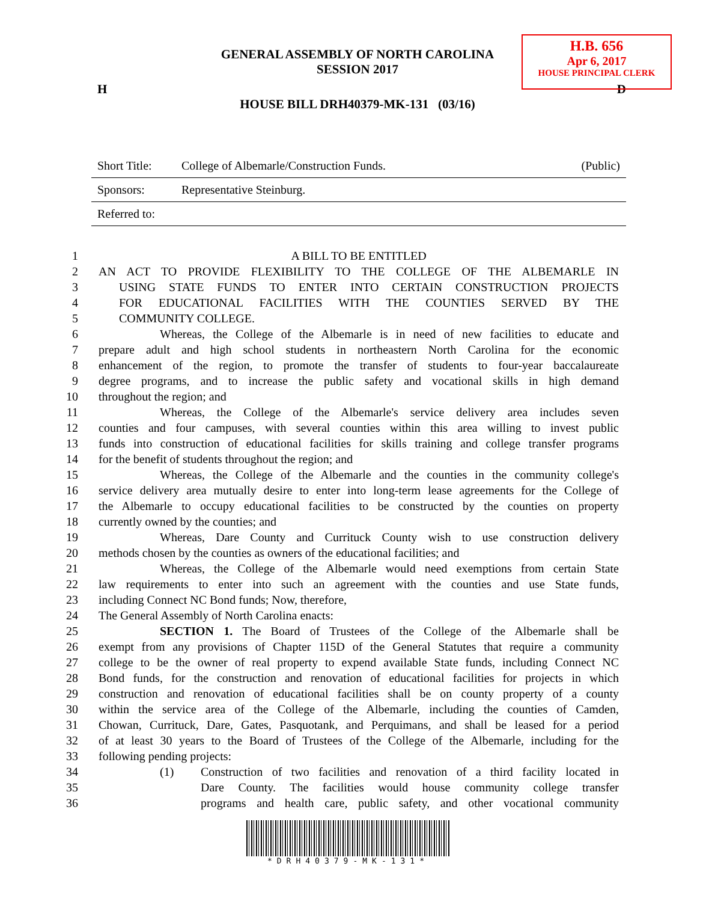H.B. 656
Apr 6, 2017
HOUSE PRINCIPAL CLERK
GENERAL ASSEMBLY OF NORTH CAROLINA
SESSION 2017
H D
HOUSE BILL DRH40379-MK-131 (03/16)
| Short Title: | College of Albemarle/Construction Funds. | (Public) |
| Sponsors: | Representative Steinburg. | |
| Referred to: | | |
1 A BILL TO BE ENTITLED
2 AN ACT TO PROVIDE FLEXIBILITY TO THE COLLEGE OF THE ALBEMARLE IN
3 USING STATE FUNDS TO ENTER INTO CERTAIN CONSTRUCTION PROJECTS
4 FOR EDUCATIONAL FACILITIES WITH THE COUNTIES SERVED BY THE
5 COMMUNITY COLLEGE.
6 Whereas, the College of the Albemarle is in need of new facilities to educate and
7 prepare adult and high school students in northeastern North Carolina for the economic
8 enhancement of the region, to promote the transfer of students to four-year baccalaureate
9 degree programs, and to increase the public safety and vocational skills in high demand
10 throughout the region; and
11 Whereas, the College of the Albemarle's service delivery area includes seven
12 counties and four campuses, with several counties within this area willing to invest public
13 funds into construction of educational facilities for skills training and college transfer programs
14 for the benefit of students throughout the region; and
15 Whereas, the College of the Albemarle and the counties in the community college's
16 service delivery area mutually desire to enter into long-term lease agreements for the College of
17 the Albemarle to occupy educational facilities to be constructed by the counties on property
18 currently owned by the counties; and
19 Whereas, Dare County and Currituck County wish to use construction delivery
20 methods chosen by the counties as owners of the educational facilities; and
21 Whereas, the College of the Albemarle would need exemptions from certain State
22 law requirements to enter into such an agreement with the counties and use State funds,
23 including Connect NC Bond funds; Now, therefore,
24 The General Assembly of North Carolina enacts:
25 SECTION 1. The Board of Trustees of the College of the Albemarle shall be
26 exempt from any provisions of Chapter 115D of the General Statutes that require a community
27 college to be the owner of real property to expend available State funds, including Connect NC
28 Bond funds, for the construction and renovation of educational facilities for projects in which
29 construction and renovation of educational facilities shall be on county property of a county
30 within the service area of the College of the Albemarle, including the counties of Camden,
31 Chowan, Currituck, Dare, Gates, Pasquotank, and Perquimans, and shall be leased for a period
32 of at least 30 years to the Board of Trustees of the College of the Albemarle, including for the
33 following pending projects:
34 (1) Construction of two facilities and renovation of a third facility located in
35 Dare County. The facilities would house community college transfer
36 programs and health care, public safety, and other vocational community
*DRH40379-MK-131*